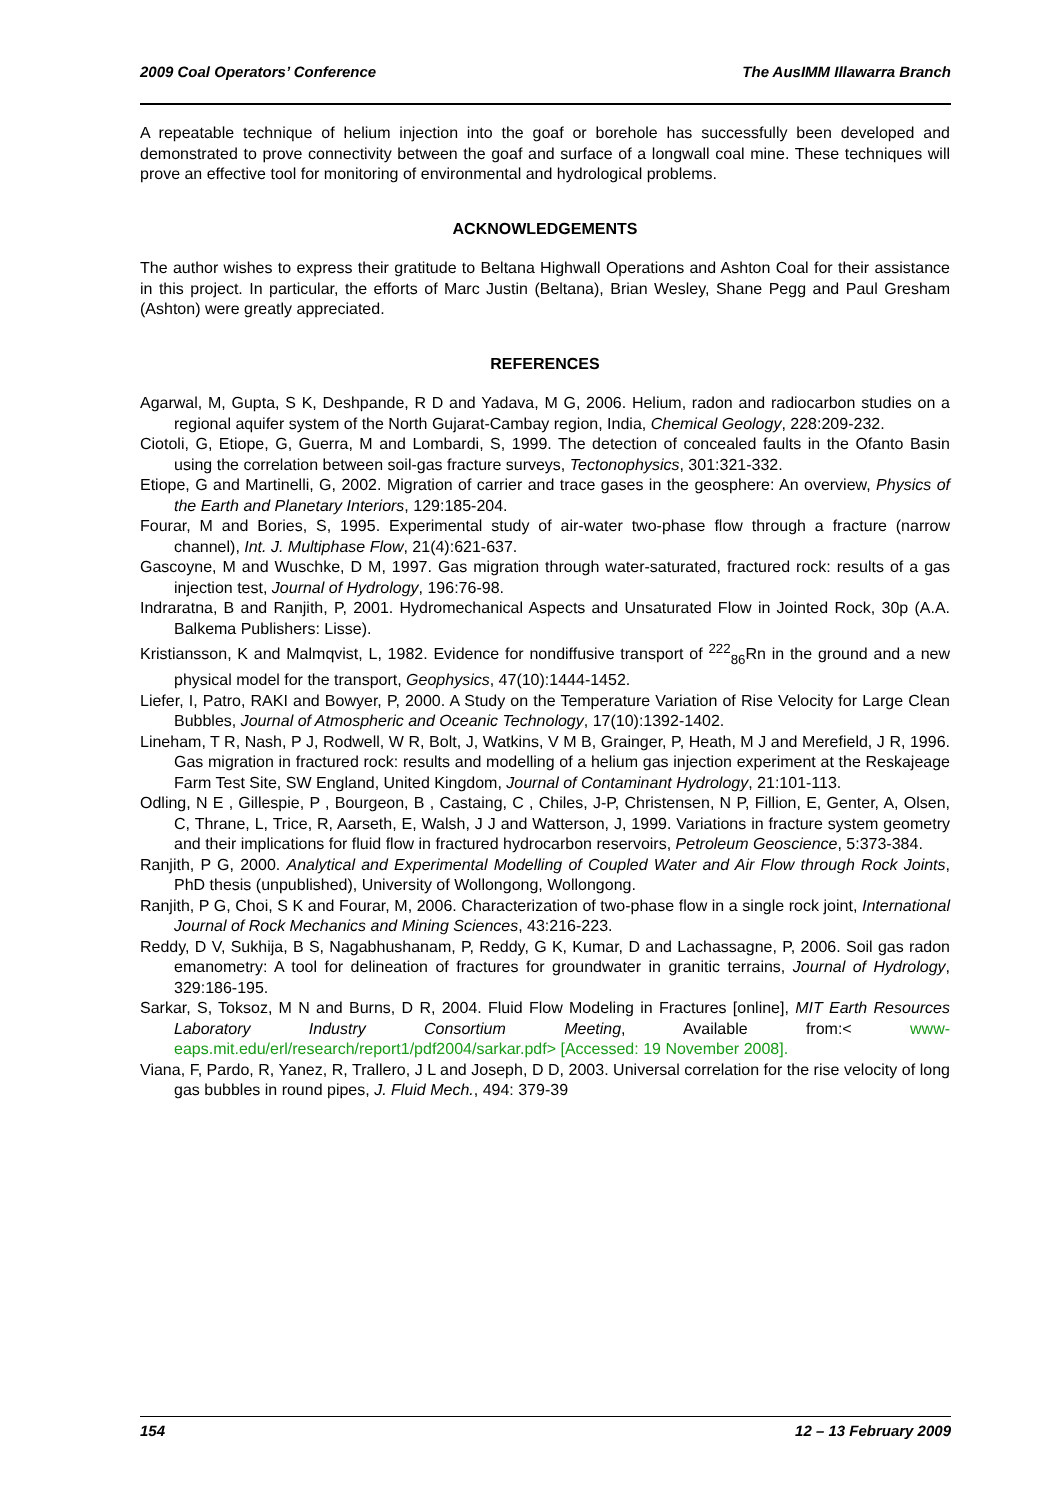2009 Coal Operators’ Conference The AusIMM Illawarra Branch
A repeatable technique of helium injection into the goaf or borehole has successfully been developed and demonstrated to prove connectivity between the goaf and surface of a longwall coal mine. These techniques will prove an effective tool for monitoring of environmental and hydrological problems.
ACKNOWLEDGEMENTS
The author wishes to express their gratitude to Beltana Highwall Operations and Ashton Coal for their assistance in this project. In particular, the efforts of Marc Justin (Beltana), Brian Wesley, Shane Pegg and Paul Gresham (Ashton) were greatly appreciated.
REFERENCES
Agarwal, M, Gupta, S K, Deshpande, R D and Yadava, M G, 2006. Helium, radon and radiocarbon studies on a regional aquifer system of the North Gujarat-Cambay region, India, Chemical Geology, 228:209-232.
Ciotoli, G, Etiope, G, Guerra, M and Lombardi, S, 1999. The detection of concealed faults in the Ofanto Basin using the correlation between soil-gas fracture surveys, Tectonophysics, 301:321-332.
Etiope, G and Martinelli, G, 2002. Migration of carrier and trace gases in the geosphere: An overview, Physics of the Earth and Planetary Interiors, 129:185-204.
Fourar, M and Bories, S, 1995. Experimental study of air-water two-phase flow through a fracture (narrow channel), Int. J. Multiphase Flow, 21(4):621-637.
Gascoyne, M and Wuschke, D M, 1997. Gas migration through water-saturated, fractured rock: results of a gas injection test, Journal of Hydrology, 196:76-98.
Indraratna, B and Ranjith, P, 2001. Hydromechanical Aspects and Unsaturated Flow in Jointed Rock, 30p (A.A. Balkema Publishers: Lisse).
Kristiansson, K and Malmqvist, L, 1982. Evidence for nondiffusive transport of <sup>222</sup><sub>86</sub>Rn in the ground and a new physical model for the transport, Geophysics, 47(10):1444-1452.
Liefer, I, Patro, RAKI and Bowyer, P, 2000. A Study on the Temperature Variation of Rise Velocity for Large Clean Bubbles, Journal of Atmospheric and Oceanic Technology, 17(10):1392-1402.
Lineham, T R, Nash, P J, Rodwell, W R, Bolt, J, Watkins, V M B, Grainger, P, Heath, M J and Merefield, J R, 1996. Gas migration in fractured rock: results and modelling of a helium gas injection experiment at the Reskajeage Farm Test Site, SW England, United Kingdom, Journal of Contaminant Hydrology, 21:101-113.
Odling, N E , Gillespie, P , Bourgeon, B , Castaing, C , Chiles, J-P, Christensen, N P, Fillion, E, Genter, A, Olsen, C, Thrane, L, Trice, R, Aarseth, E, Walsh, J J and Watterson, J, 1999. Variations in fracture system geometry and their implications for fluid flow in fractured hydrocarbon reservoirs, Petroleum Geoscience, 5:373-384.
Ranjith, P G, 2000. Analytical and Experimental Modelling of Coupled Water and Air Flow through Rock Joints, PhD thesis (unpublished), University of Wollongong, Wollongong.
Ranjith, P G, Choi, S K and Fourar, M, 2006. Characterization of two-phase flow in a single rock joint, International Journal of Rock Mechanics and Mining Sciences, 43:216-223.
Reddy, D V, Sukhija, B S, Nagabhushanam, P, Reddy, G K, Kumar, D and Lachassagne, P, 2006. Soil gas radon emanometry: A tool for delineation of fractures for groundwater in granitic terrains, Journal of Hydrology, 329:186-195.
Sarkar, S, Toksoz, M N and Burns, D R, 2004. Fluid Flow Modeling in Fractures [online], MIT Earth Resources Laboratory Industry Consortium Meeting, Available from:< www-eaps.mit.edu/erl/research/report1/pdf2004/sarkar.pdf> [Accessed: 19 November 2008].
Viana, F, Pardo, R, Yanez, R, Trallero, J L and Joseph, D D, 2003. Universal correlation for the rise velocity of long gas bubbles in round pipes, J. Fluid Mech., 494: 379-39
154 12 – 13 February 2009